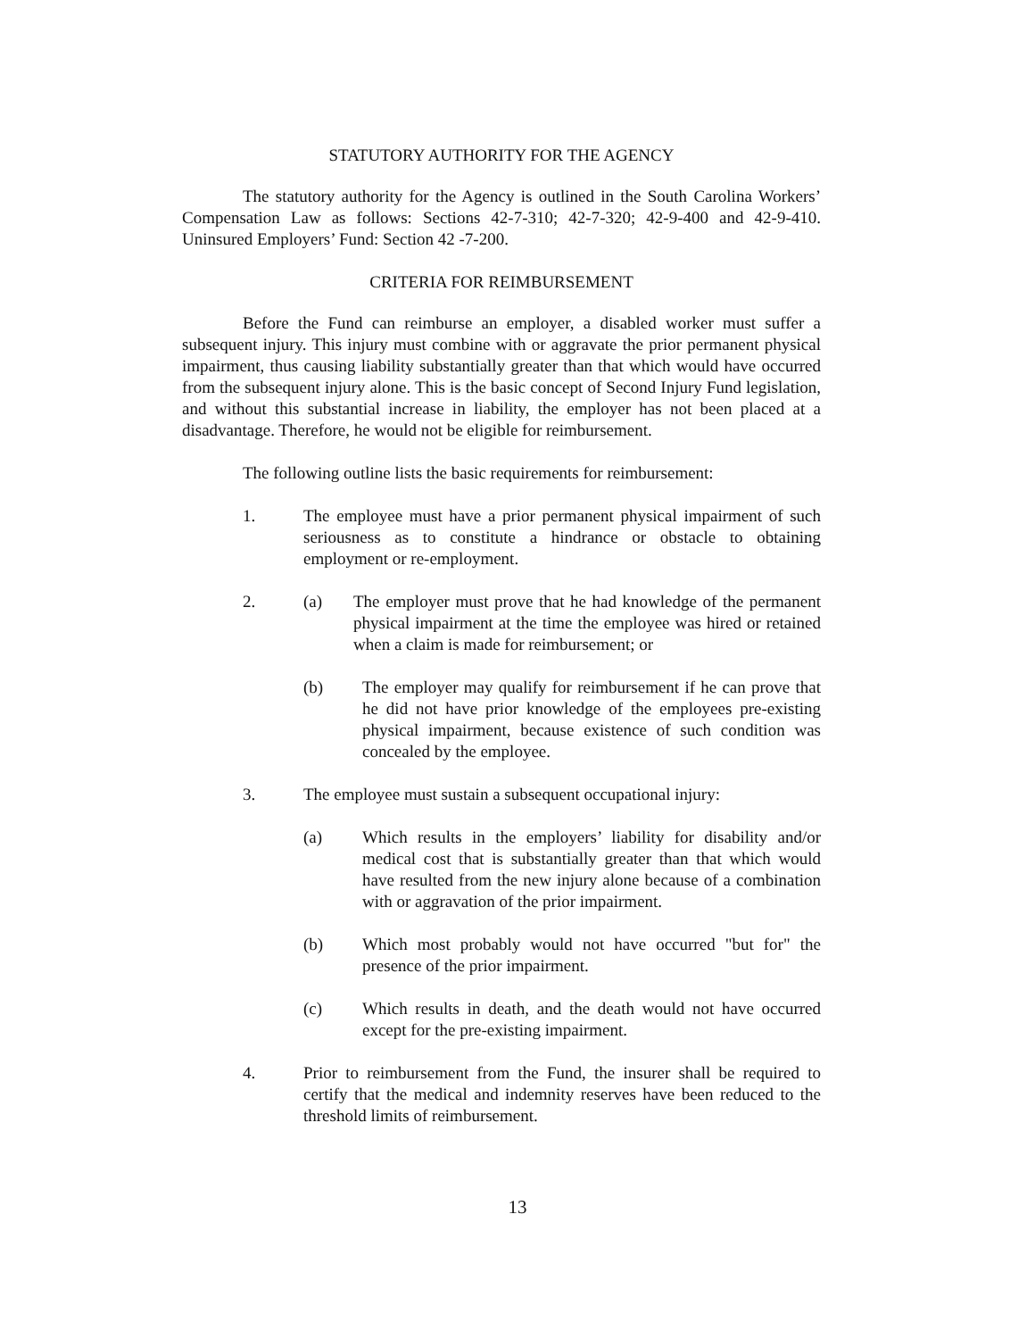STATUTORY AUTHORITY FOR THE AGENCY
The statutory authority for the Agency is outlined in the South Carolina Workers’ Compensation Law as follows: Sections 42-7-310; 42-7-320; 42-9-400 and 42-9-410. Uninsured Employers’ Fund: Section 42 -7-200.
CRITERIA FOR REIMBURSEMENT
Before the Fund can reimburse an employer, a disabled worker must suffer a subsequent injury. This injury must combine with or aggravate the prior permanent physical impairment, thus causing liability substantially greater than that which would have occurred from the subsequent injury alone. This is the basic concept of Second Injury Fund legislation, and without this substantial increase in liability, the employer has not been placed at a disadvantage. Therefore, he would not be eligible for reimbursement.
The following outline lists the basic requirements for reimbursement:
1. The employee must have a prior permanent physical impairment of such seriousness as to constitute a hindrance or obstacle to obtaining employment or re-employment.
2. (a) The employer must prove that he had knowledge of the permanent physical impairment at the time the employee was hired or retained when a claim is made for reimbursement; or
(b) The employer may qualify for reimbursement if he can prove that he did not have prior knowledge of the employees pre-existing physical impairment, because existence of such condition was concealed by the employee.
3. The employee must sustain a subsequent occupational injury:
(a) Which results in the employers’ liability for disability and/or medical cost that is substantially greater than that which would have resulted from the new injury alone because of a combination with or aggravation of the prior impairment.
(b) Which most probably would not have occurred "but for" the presence of the prior impairment.
(c) Which results in death, and the death would not have occurred except for the pre-existing impairment.
4. Prior to reimbursement from the Fund, the insurer shall be required to certify that the medical and indemnity reserves have been reduced to the threshold limits of reimbursement.
13